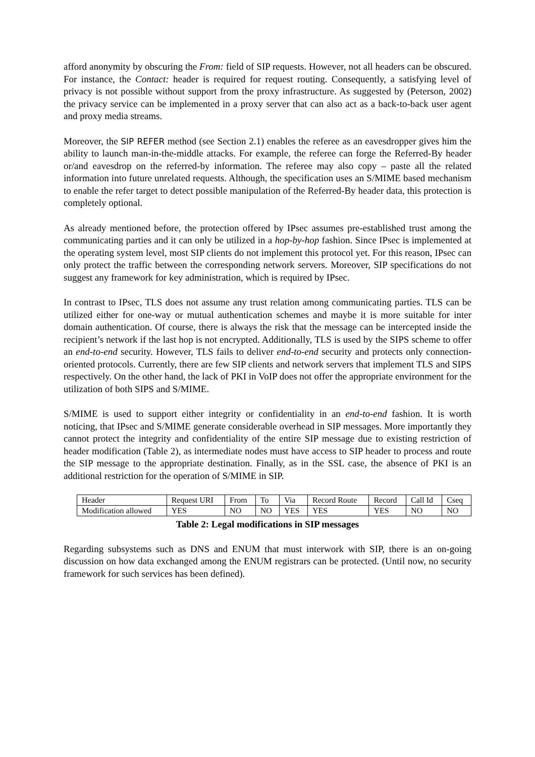afford anonymity by obscuring the From: field of SIP requests. However, not all headers can be obscured. For instance, the Contact: header is required for request routing. Consequently, a satisfying level of privacy is not possible without support from the proxy infrastructure. As suggested by (Peterson, 2002) the privacy service can be implemented in a proxy server that can also act as a back-to-back user agent and proxy media streams.
Moreover, the SIP REFER method (see Section 2.1) enables the referee as an eavesdropper gives him the ability to launch man-in-the-middle attacks. For example, the referee can forge the Referred-By header or/and eavesdrop on the referred-by information. The referee may also copy – paste all the related information into future unrelated requests. Although, the specification uses an S/MIME based mechanism to enable the refer target to detect possible manipulation of the Referred-By header data, this protection is completely optional.
As already mentioned before, the protection offered by IPsec assumes pre-established trust among the communicating parties and it can only be utilized in a hop-by-hop fashion. Since IPsec is implemented at the operating system level, most SIP clients do not implement this protocol yet. For this reason, IPsec can only protect the traffic between the corresponding network servers. Moreover, SIP specifications do not suggest any framework for key administration, which is required by IPsec.
In contrast to IPsec, TLS does not assume any trust relation among communicating parties. TLS can be utilized either for one-way or mutual authentication schemes and maybe it is more suitable for inter domain authentication. Of course, there is always the risk that the message can be intercepted inside the recipient’s network if the last hop is not encrypted. Additionally, TLS is used by the SIPS scheme to offer an end-to-end security. However, TLS fails to deliver end-to-end security and protects only connection-oriented protocols. Currently, there are few SIP clients and network servers that implement TLS and SIPS respectively. On the other hand, the lack of PKI in VoIP does not offer the appropriate environment for the utilization of both SIPS and S/MIME.
S/MIME is used to support either integrity or confidentiality in an end-to-end fashion. It is worth noticing, that IPsec and S/MIME generate considerable overhead in SIP messages. More importantly they cannot protect the integrity and confidentiality of the entire SIP message due to existing restriction of header modification (Table 2), as intermediate nodes must have access to SIP header to process and route the SIP message to the appropriate destination. Finally, as in the SSL case, the absence of PKI is an additional restriction for the operation of S/MIME in SIP.
| Header | Request URI | From | To | Via | Record Route | Record | Call Id | Cseq |
| Modification allowed | YES | NO | NO | YES | YES | YES | NO | NO |
Table 2: Legal modifications in SIP messages
Regarding subsystems such as DNS and ENUM that must interwork with SIP, there is an on-going discussion on how data exchanged among the ENUM registrars can be protected. (Until now, no security framework for such services has been defined).